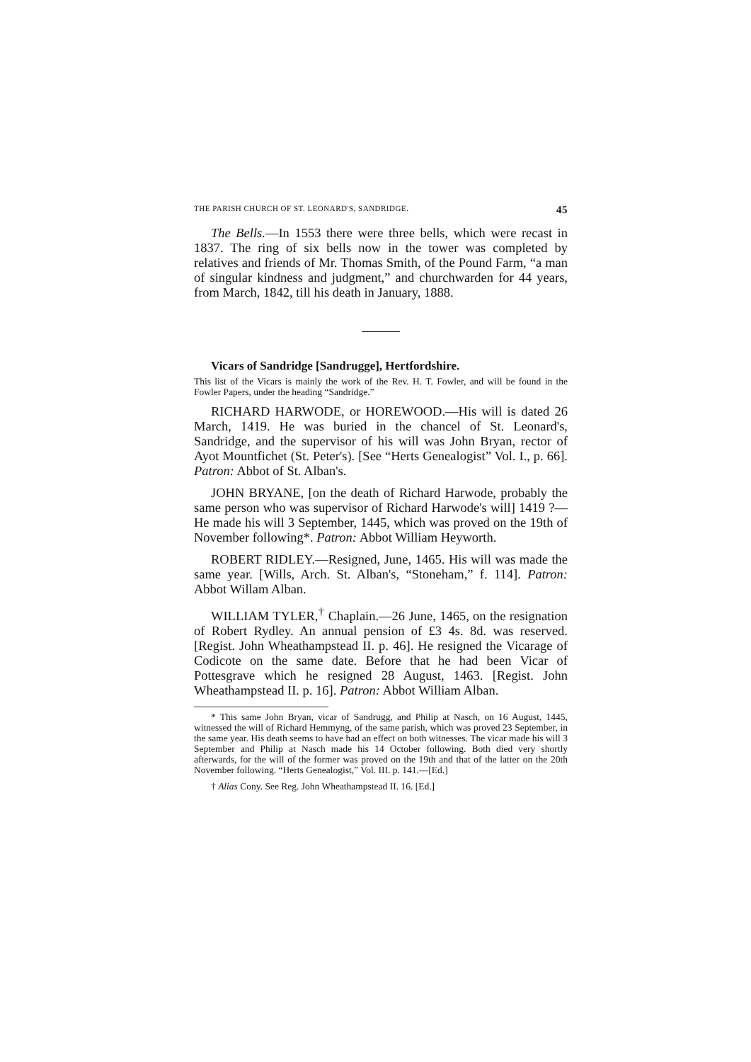THE PARISH CHURCH OF ST. LEONARD'S, SANDRIDGE. 45
The Bells.—In 1553 there were three bells, which were recast in 1837. The ring of six bells now in the tower was completed by relatives and friends of Mr. Thomas Smith, of the Pound Farm, “a man of singular kindness and judgment,” and churchwarden for 44 years, from March, 1842, till his death in January, 1888.
Vicars of Sandridge [Sandrugge], Hertfordshire.
This list of the Vicars is mainly the work of the Rev. H. T. Fowler, and will be found in the Fowler Papers, under the heading “Sandridge.”
RICHARD HARWODE, or HOREWOOD.—His will is dated 26 March, 1419. He was buried in the chancel of St. Leonard's, Sandridge, and the supervisor of his will was John Bryan, rector of Ayot Mountfichet (St. Peter's). [See “Herts Genealogist” Vol. I., p. 66]. Patron: Abbot of St. Alban's.
JOHN BRYANE, [on the death of Richard Harwode, probably the same person who was supervisor of Richard Harwode's will] 1419 ?—He made his will 3 September, 1445, which was proved on the 19th of November following*. Patron: Abbot William Heyworth.
ROBERT RIDLEY.—Resigned, June, 1465. His will was made the same year. [Wills, Arch. St. Alban's, “Stoneham,” f. 114]. Patron: Abbot Willam Alban.
WILLIAM TYLER,<sup>†</sup> Chaplain.—26 June, 1465, on the resignation of Robert Rydley. An annual pension of £3 4s. 8d. was reserved. [Regist. John Wheathampstead II. p. 46]. He resigned the Vicarage of Codicote on the same date. Before that he had been Vicar of Pottesgrave which he resigned 28 August, 1463. [Regist. John Wheathampstead II. p. 16]. Patron: Abbot William Alban.
* This same John Bryan, vicar of Sandrugg, and Philip at Nasch, on 16 August, 1445, witnessed the will of Richard Hemmyng, of the same parish, which was proved 23 September, in the same year. His death seems to have had an effect on both witnesses. The vicar made his will 3 September and Philip at Nasch made his 14 October following. Both died very shortly afterwards, for the will of the former was proved on the 19th and that of the latter on the 20th November following. “Herts Genealogist,” Vol. III. p. 141.—[Ed.]
† Alias Cony. See Reg. John Wheathampstead II. 16. [Ed.]